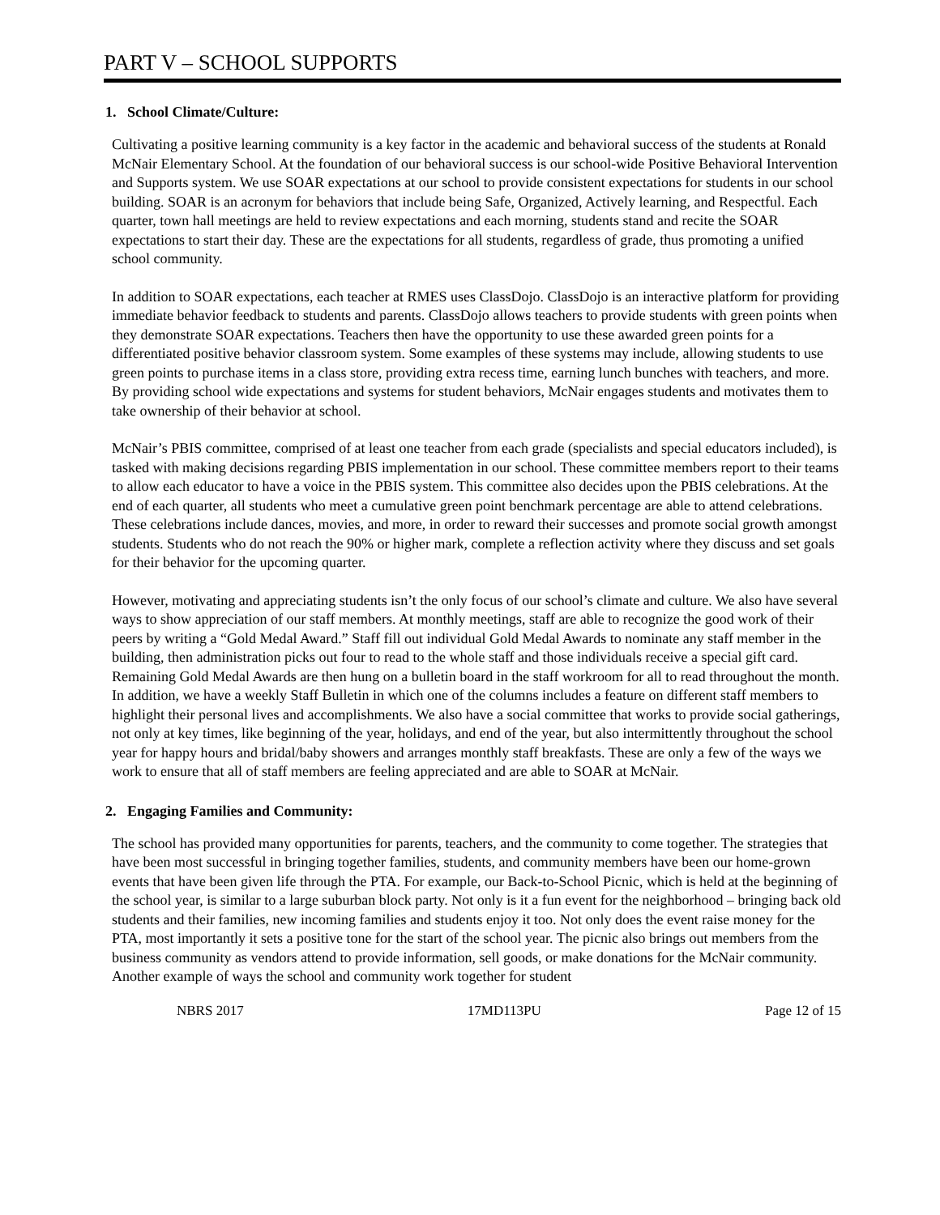PART V – SCHOOL SUPPORTS
1. School Climate/Culture:
Cultivating a positive learning community is a key factor in the academic and behavioral success of the students at Ronald McNair Elementary School. At the foundation of our behavioral success is our school-wide Positive Behavioral Intervention and Supports system. We use SOAR expectations at our school to provide consistent expectations for students in our school building. SOAR is an acronym for behaviors that include being Safe, Organized, Actively learning, and Respectful. Each quarter, town hall meetings are held to review expectations and each morning, students stand and recite the SOAR expectations to start their day. These are the expectations for all students, regardless of grade, thus promoting a unified school community.
In addition to SOAR expectations, each teacher at RMES uses ClassDojo. ClassDojo is an interactive platform for providing immediate behavior feedback to students and parents. ClassDojo allows teachers to provide students with green points when they demonstrate SOAR expectations. Teachers then have the opportunity to use these awarded green points for a differentiated positive behavior classroom system. Some examples of these systems may include, allowing students to use green points to purchase items in a class store, providing extra recess time, earning lunch bunches with teachers, and more. By providing school wide expectations and systems for student behaviors, McNair engages students and motivates them to take ownership of their behavior at school.
McNair’s PBIS committee, comprised of at least one teacher from each grade (specialists and special educators included), is tasked with making decisions regarding PBIS implementation in our school. These committee members report to their teams to allow each educator to have a voice in the PBIS system. This committee also decides upon the PBIS celebrations. At the end of each quarter, all students who meet a cumulative green point benchmark percentage are able to attend celebrations. These celebrations include dances, movies, and more, in order to reward their successes and promote social growth amongst students. Students who do not reach the 90% or higher mark, complete a reflection activity where they discuss and set goals for their behavior for the upcoming quarter.
However, motivating and appreciating students isn’t the only focus of our school’s climate and culture. We also have several ways to show appreciation of our staff members. At monthly meetings, staff are able to recognize the good work of their peers by writing a “Gold Medal Award.” Staff fill out individual Gold Medal Awards to nominate any staff member in the building, then administration picks out four to read to the whole staff and those individuals receive a special gift card. Remaining Gold Medal Awards are then hung on a bulletin board in the staff workroom for all to read throughout the month. In addition, we have a weekly Staff Bulletin in which one of the columns includes a feature on different staff members to highlight their personal lives and accomplishments. We also have a social committee that works to provide social gatherings, not only at key times, like beginning of the year, holidays, and end of the year, but also intermittently throughout the school year for happy hours and bridal/baby showers and arranges monthly staff breakfasts. These are only a few of the ways we work to ensure that all of staff members are feeling appreciated and are able to SOAR at McNair.
2. Engaging Families and Community:
The school has provided many opportunities for parents, teachers, and the community to come together. The strategies that have been most successful in bringing together families, students, and community members have been our home-grown events that have been given life through the PTA. For example, our Back-to-School Picnic, which is held at the beginning of the school year, is similar to a large suburban block party. Not only is it a fun event for the neighborhood – bringing back old students and their families, new incoming families and students enjoy it too. Not only does the event raise money for the PTA, most importantly it sets a positive tone for the start of the school year. The picnic also brings out members from the business community as vendors attend to provide information, sell goods, or make donations for the McNair community. Another example of ways the school and community work together for student
NBRS 2017 17MD113PU Page 12 of 15